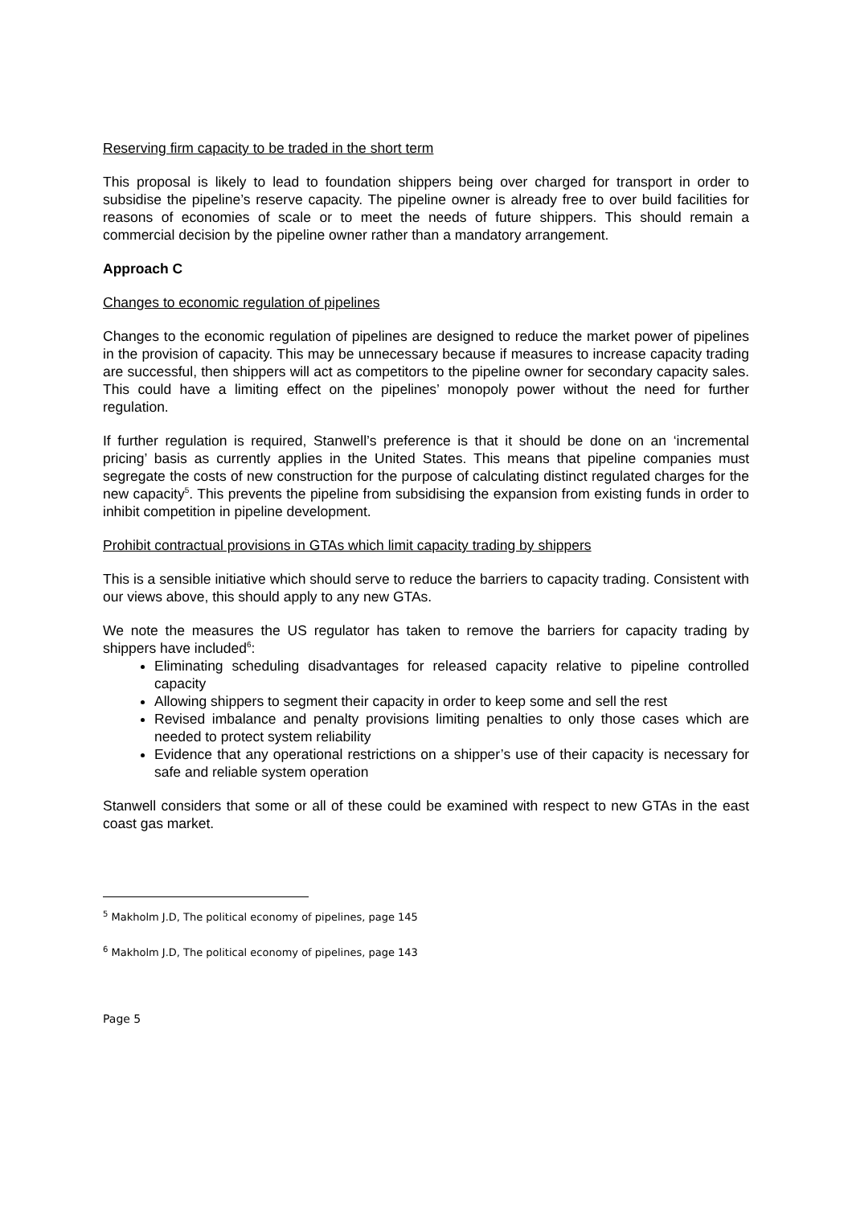Reserving firm capacity to be traded in the short term
This proposal is likely to lead to foundation shippers being over charged for transport in order to subsidise the pipeline’s reserve capacity. The pipeline owner is already free to over build facilities for reasons of economies of scale or to meet the needs of future shippers. This should remain a commercial decision by the pipeline owner rather than a mandatory arrangement.
Approach C
Changes to economic regulation of pipelines
Changes to the economic regulation of pipelines are designed to reduce the market power of pipelines in the provision of capacity. This may be unnecessary because if measures to increase capacity trading are successful, then shippers will act as competitors to the pipeline owner for secondary capacity sales. This could have a limiting effect on the pipelines’ monopoly power without the need for further regulation.
If further regulation is required, Stanwell’s preference is that it should be done on an ‘incremental pricing’ basis as currently applies in the United States. This means that pipeline companies must segregate the costs of new construction for the purpose of calculating distinct regulated charges for the new capacity<sup>5</sup>. This prevents the pipeline from subsidising the expansion from existing funds in order to inhibit competition in pipeline development.
Prohibit contractual provisions in GTAs which limit capacity trading by shippers
This is a sensible initiative which should serve to reduce the barriers to capacity trading. Consistent with our views above, this should apply to any new GTAs.
We note the measures the US regulator has taken to remove the barriers for capacity trading by shippers have included<sup>6</sup>:
Eliminating scheduling disadvantages for released capacity relative to pipeline controlled capacity
Allowing shippers to segment their capacity in order to keep some and sell the rest
Revised imbalance and penalty provisions limiting penalties to only those cases which are needed to protect system reliability
Evidence that any operational restrictions on a shipper’s use of their capacity is necessary for safe and reliable system operation
Stanwell considers that some or all of these could be examined with respect to new GTAs in the east coast gas market.
<sup>5</sup> Makholm J.D, The political economy of pipelines, page 145
<sup>6</sup> Makholm J.D, The political economy of pipelines, page 143
Page 5